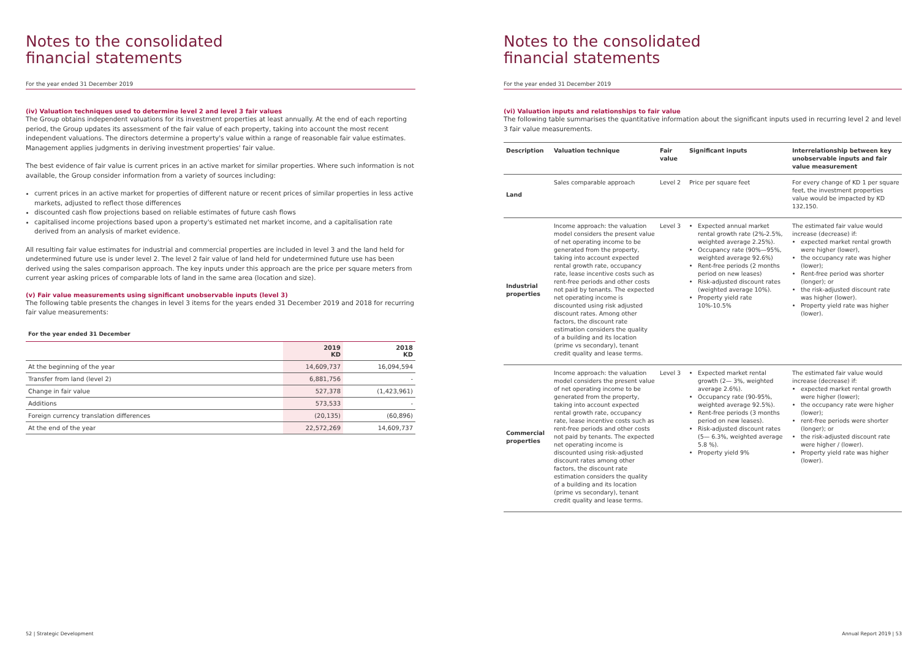Notes to the consolidated
financial statements
For the year ended 31 December 2019
(iv) Valuation techniques used to determine level 2 and level 3 fair values
The Group obtains independent valuations for its investment properties at least annually. At the end of each reporting period, the Group updates its assessment of the fair value of each property, taking into account the most recent independent valuations. The directors determine a property's value within a range of reasonable fair value estimates. Management applies judgments in deriving investment properties' fair value.
The best evidence of fair value is current prices in an active market for similar properties. Where such information is not available, the Group consider information from a variety of sources including:
current prices in an active market for properties of different nature or recent prices of similar properties in less active markets, adjusted to reflect those differences
discounted cash flow projections based on reliable estimates of future cash flows
capitalised income projections based upon a property's estimated net market income, and a capitalisation rate derived from an analysis of market evidence.
All resulting fair value estimates for industrial and commercial properties are included in level 3 and the land held for undetermined future use is under level 2. The level 2 fair value of land held for undetermined future use has been derived using the sales comparison approach. The key inputs under this approach are the price per square meters from current year asking prices of comparable lots of land in the same area (location and size).
(v) Fair value measurements using significant unobservable inputs (level 3)
The following table presents the changes in level 3 items for the years ended 31 December 2019 and 2018 for recurring fair value measurements:
For the year ended 31 December
| | 2019 KD | 2018 KD |
| --- | --- | --- |
| At the beginning of the year | 14,609,737 | 16,094,594 |
| Transfer from land (level 2) | 6,881,756 | - |
| Change in fair value | 527,378 | (1,423,961) |
| Additions | 573,533 | - |
| Foreign currency translation differences | (20,135) | (60,896) |
| At the end of the year | 22,572,269 | 14,609,737 |
52 | Strategic Development
Notes to the consolidated
financial statements
For the year ended 31 December 2019
(vi) Valuation inputs and relationships to fair value
The following table summarises the quantitative information about the significant inputs used in recurring level 2 and level 3 fair value measurements.
| Description | Valuation technique | Fair value | Significant inputs | Interrelationship between key unobservable inputs and fair value measurement |
| --- | --- | --- | --- | --- |
| Land | Sales comparable approach | Level 2 | Price per square feet | For every change of KD 1 per square feet, the investment properties value would be impacted by KD 132,150. |
| Industrial properties | Income approach: the valuation model considers the present value of net operating income to be generated from the property, taking into account expected rental growth rate, occupancy rate, lease incentive costs such as rent-free periods and other costs not paid by tenants. The expected net operating income is discounted using risk adjusted discount rates. Among other factors, the discount rate estimation considers the quality of a building and its location (prime vs secondary), tenant credit quality and lease terms. | Level 3 | Expected annual market rental growth rate (2%-2.5%, weighted average 2.25%). Occupancy rate (90%—95%, weighted average 92.6%) Rent-free periods (2 months period on new leases) Risk-adjusted discount rates (weighted average 10%). Property yield rate 10%-10.5% | The estimated fair value would increase (decrease) if: expected market rental growth were higher (lower), the occupancy rate was higher (lower); Rent-free period was shorter (longer); or the risk-adjusted discount rate was higher (lower). Property yield rate was higher (lower). |
| Commercial properties | Income approach: the valuation model considers the present value of net operating income to be generated from the property, taking into account expected rental growth rate, occupancy rate, lease incentive costs such as rent-free periods and other costs not paid by tenants. The expected net operating income is discounted using risk-adjusted discount rates among other factors, the discount rate estimation considers the quality of a building and its location (prime vs secondary), tenant credit quality and lease terms. | Level 3 | Expected market rental growth (2— 3%, weighted average 2.6%). Occupancy rate (90-95%, weighted average 92.5%). Rent-free periods (3 months period on new leases). Risk-adjusted discount rates (5— 6.3%, weighted average 5.8 %). Property yield 9% | The estimated fair value would increase (decrease) if: expected market rental growth were higher (lower); the occupancy rate were higher (lower); rent-free periods were shorter (longer); or the risk-adjusted discount rate were higher / (lower). Property yield rate was higher (lower). |
Annual Report 2019 | 53